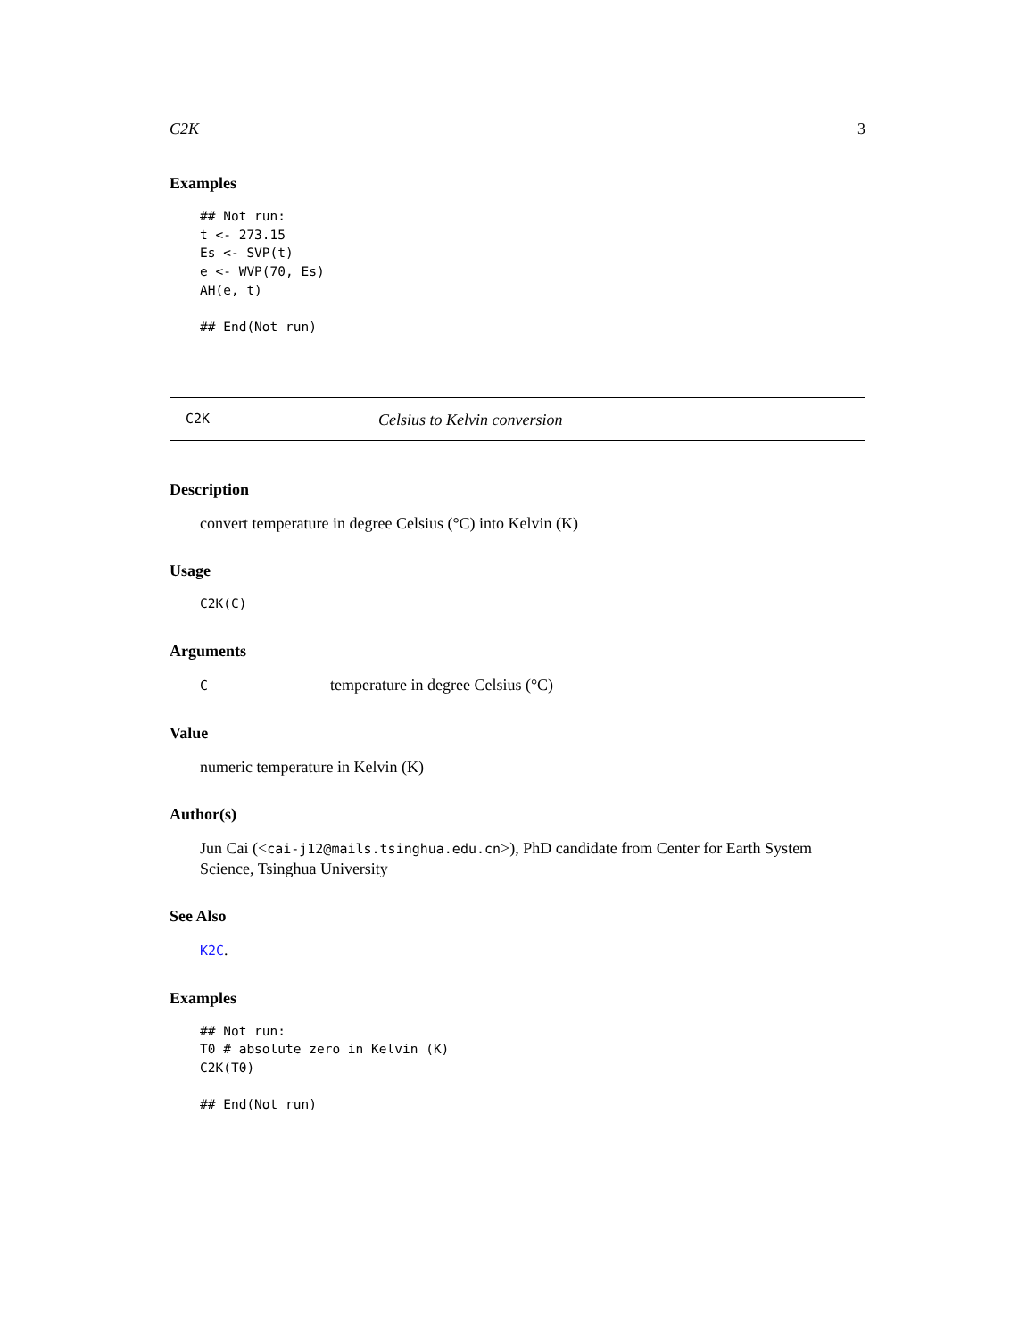C2K 3
Examples
## Not run:
t <- 273.15
Es <- SVP(t)
e <- WVP(70, Es)
AH(e, t)

## End(Not run)
C2K Celsius to Kelvin conversion
Description
convert temperature in degree Celsius (°C) into Kelvin (K)
Usage
C2K(C)
Arguments
Ctemperature in degree Celsius (°C)
Value
numeric temperature in Kelvin (K)
Author(s)
Jun Cai (<cai-j12@mails.tsinghua.edu.cn>), PhD candidate from Center for Earth System Science, Tsinghua University
See Also
K2C.
Examples
## Not run:
T0 # absolute zero in Kelvin (K)
C2K(T0)

## End(Not run)